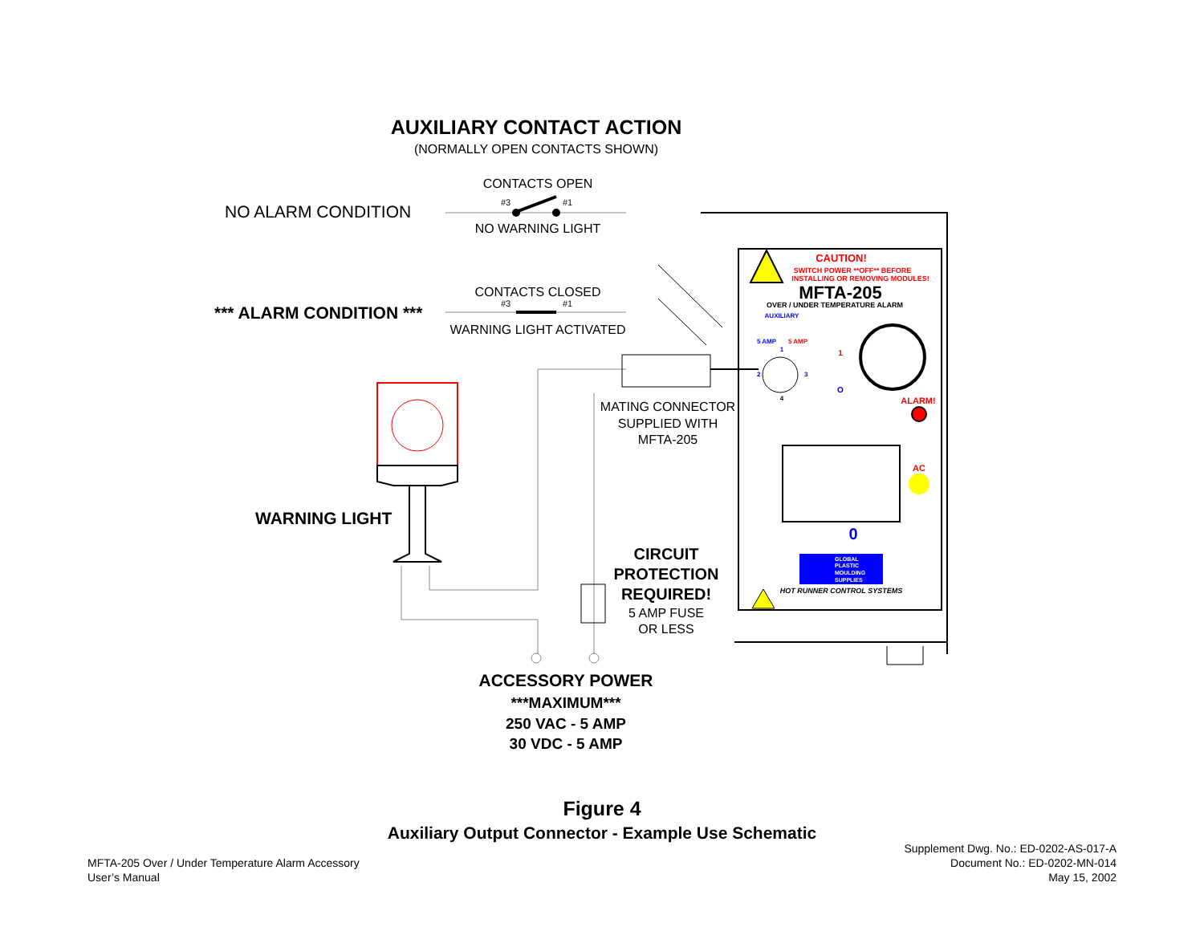AUXILIARY CONTACT ACTION
(NORMALLY OPEN CONTACTS SHOWN)
CONTACTS OPEN
NO ALARM CONDITION
#3
#1
NO WARNING LIGHT
CONTACTS CLOSED
*** ALARM CONDITION ***
#3
#1
WARNING LIGHT ACTIVATED
WARNING LIGHT
MATING CONNECTOR
SUPPLIED WITH
MFTA-205
CIRCUIT
PROTECTION
REQUIRED!
5 AMP FUSE
OR LESS
ACCESSORY POWER
***MAXIMUM***
250 VAC - 5 AMP
30 VDC - 5 AMP
CAUTION!
SWITCH POWER **OFF** BEFORE
INSTALLING OR REMOVING MODULES!
MFTA-205
OVER / UNDER TEMPERATURE ALARM
AUXILIARY
5 AMP
5 AMP
2
3
1
4
1
O
ALARM!
AC
0
GLOBAL
PLASTIC
MOULDING
SUPPLIES
HOT RUNNER CONTROL SYSTEMS
Figure 4
Auxiliary Output Connector - Example Use Schematic
MFTA-205 Over / Under Temperature Alarm Accessory
User’s Manual
Supplement Dwg. No.: ED-0202-AS-017-A
Document No.: ED-0202-MN-014
May 15, 2002